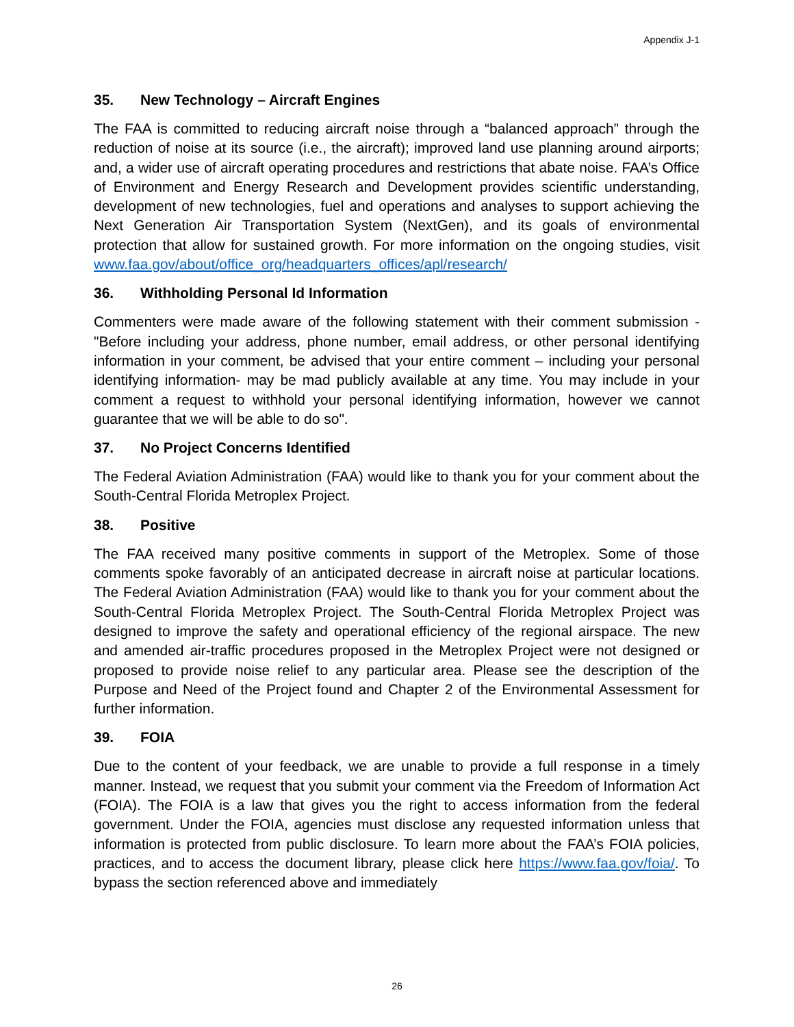Appendix J-1
35. New Technology – Aircraft Engines
The FAA is committed to reducing aircraft noise through a “balanced approach” through the reduction of noise at its source (i.e., the aircraft); improved land use planning around airports; and, a wider use of aircraft operating procedures and restrictions that abate noise. FAA’s Office of Environment and Energy Research and Development provides scientific understanding, development of new technologies, fuel and operations and analyses to support achieving the Next Generation Air Transportation System (NextGen), and its goals of environmental protection that allow for sustained growth. For more information on the ongoing studies, visit www.faa.gov/about/office_org/headquarters_offices/apl/research/
36. Withholding Personal Id Information
Commenters were made aware of the following statement with their comment submission - "Before including your address, phone number, email address, or other personal identifying information in your comment, be advised that your entire comment – including your personal identifying information- may be mad publicly available at any time. You may include in your comment a request to withhold your personal identifying information, however we cannot guarantee that we will be able to do so".
37. No Project Concerns Identified
The Federal Aviation Administration (FAA) would like to thank you for your comment about the South-Central Florida Metroplex Project.
38. Positive
The FAA received many positive comments in support of the Metroplex. Some of those comments spoke favorably of an anticipated decrease in aircraft noise at particular locations. The Federal Aviation Administration (FAA) would like to thank you for your comment about the South-Central Florida Metroplex Project. The South-Central Florida Metroplex Project was designed to improve the safety and operational efficiency of the regional airspace. The new and amended air-traffic procedures proposed in the Metroplex Project were not designed or proposed to provide noise relief to any particular area. Please see the description of the Purpose and Need of the Project found and Chapter 2 of the Environmental Assessment for further information.
39. FOIA
Due to the content of your feedback, we are unable to provide a full response in a timely manner. Instead, we request that you submit your comment via the Freedom of Information Act (FOIA). The FOIA is a law that gives you the right to access information from the federal government. Under the FOIA, agencies must disclose any requested information unless that information is protected from public disclosure. To learn more about the FAA’s FOIA policies, practices, and to access the document library, please click here https://www.faa.gov/foia/. To bypass the section referenced above and immediately
26